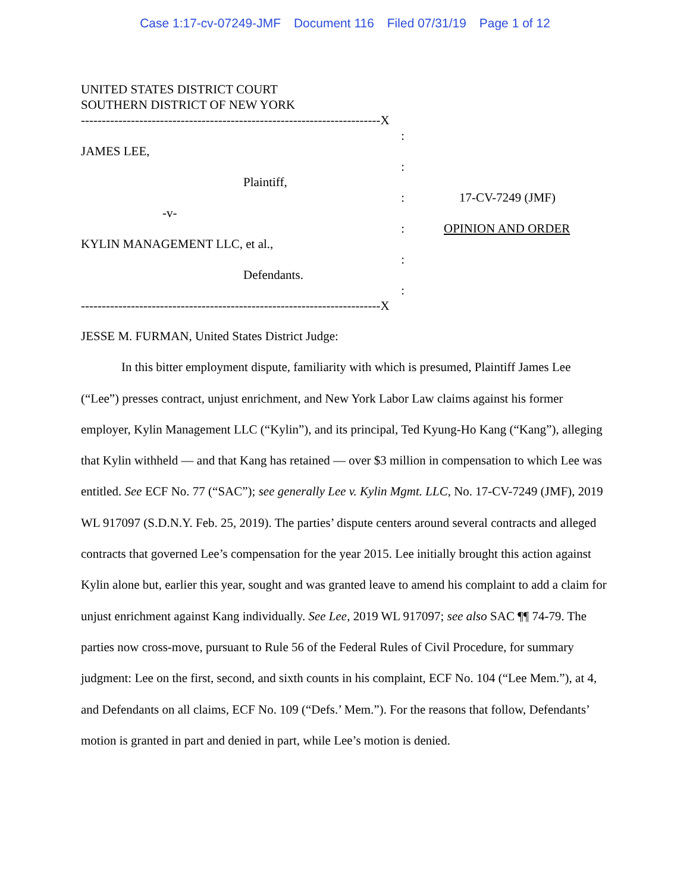Case 1:17-cv-07249-JMF Document 116 Filed 07/31/19 Page 1 of 12
UNITED STATES DISTRICT COURT
SOUTHERN DISTRICT OF NEW YORK
------------------------------------------------------------------------X
:
JAMES LEE,
:
Plaintiff,
:
-v-
:
KYLIN MANAGEMENT LLC, et al.,
:
Defendants.
:
------------------------------------------------------------------------X
17-CV-7249 (JMF)
OPINION AND ORDER
JESSE M. FURMAN, United States District Judge:
In this bitter employment dispute, familiarity with which is presumed, Plaintiff James Lee (“Lee”) presses contract, unjust enrichment, and New York Labor Law claims against his former employer, Kylin Management LLC (“Kylin”), and its principal, Ted Kyung-Ho Kang (“Kang”), alleging that Kylin withheld — and that Kang has retained — over $3 million in compensation to which Lee was entitled. See ECF No. 77 (“SAC”); see generally Lee v. Kylin Mgmt. LLC, No. 17-CV-7249 (JMF), 2019 WL 917097 (S.D.N.Y. Feb. 25, 2019). The parties’ dispute centers around several contracts and alleged contracts that governed Lee’s compensation for the year 2015. Lee initially brought this action against Kylin alone but, earlier this year, sought and was granted leave to amend his complaint to add a claim for unjust enrichment against Kang individually. See Lee, 2019 WL 917097; see also SAC ¶¶ 74-79. The parties now cross-move, pursuant to Rule 56 of the Federal Rules of Civil Procedure, for summary judgment: Lee on the first, second, and sixth counts in his complaint, ECF No. 104 (“Lee Mem.”), at 4, and Defendants on all claims, ECF No. 109 (“Defs.’ Mem.”). For the reasons that follow, Defendants’ motion is granted in part and denied in part, while Lee’s motion is denied.